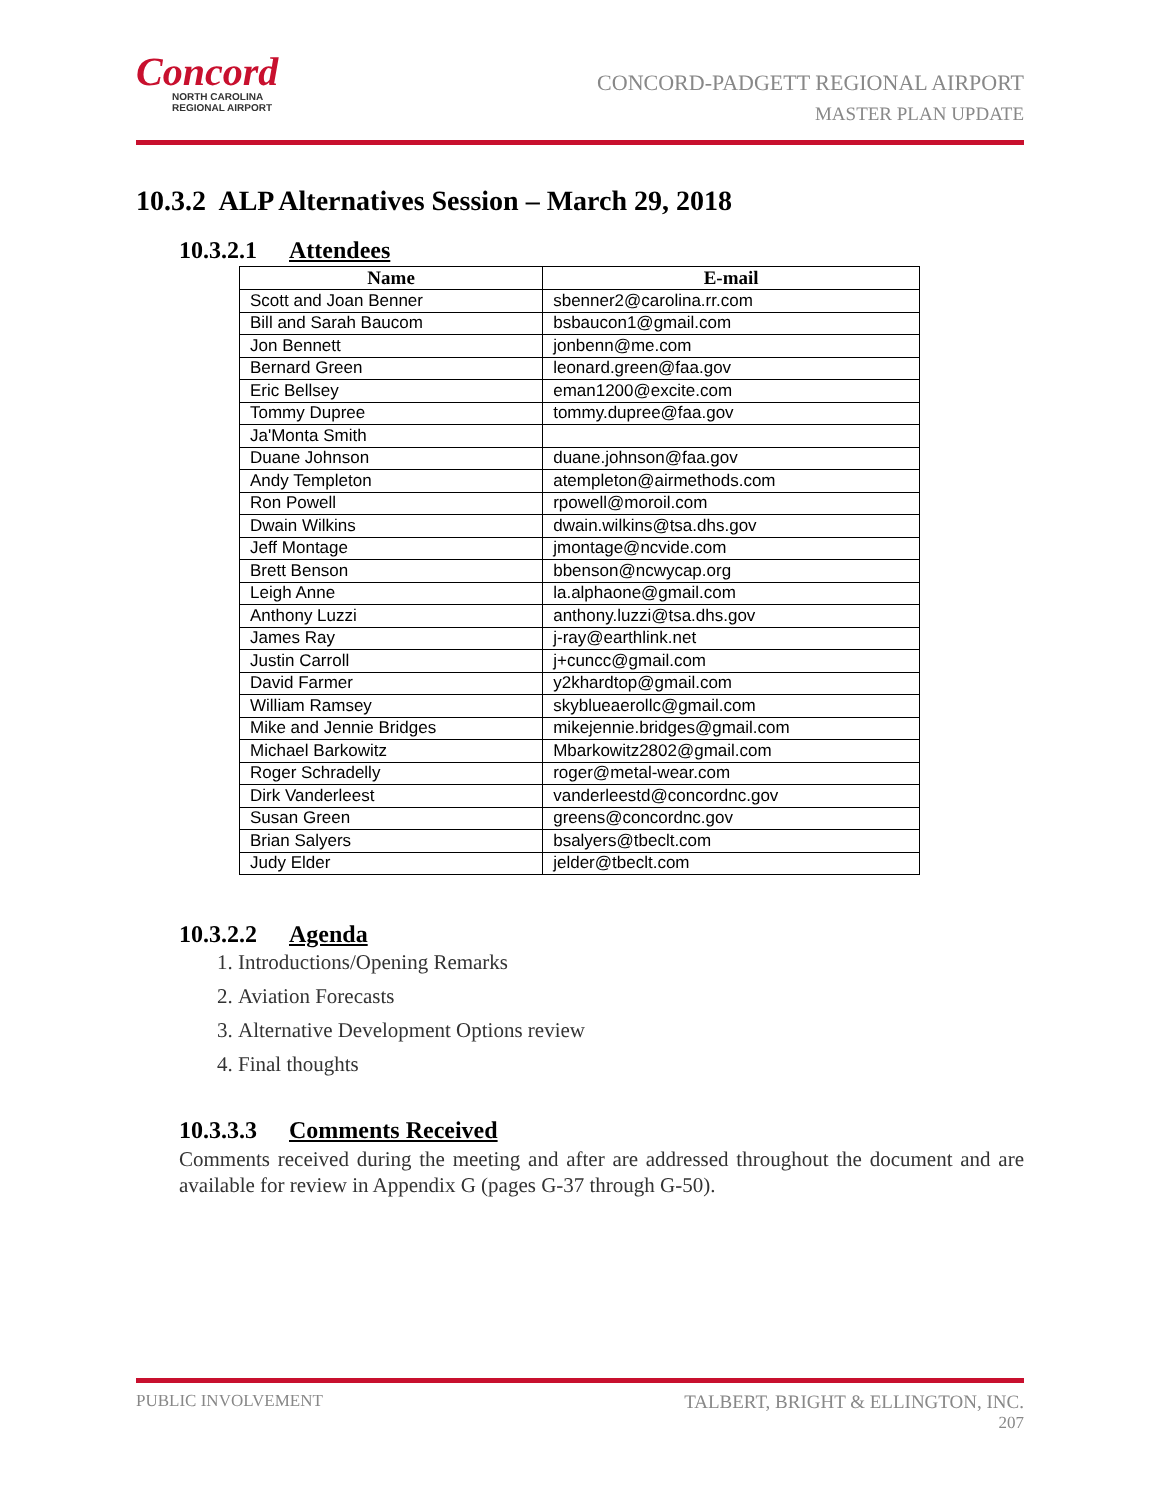Concord
NORTH CAROLINA
REGIONAL AIRPORT
CONCORD-PADGETT REGIONAL AIRPORT
MASTER PLAN UPDATE
10.3.2 ALP Alternatives Session – March 29, 2018
10.3.2.1 Attendees
| Name | E-mail |
| --- | --- |
| Scott and Joan Benner | sbenner2@carolina.rr.com |
| Bill and Sarah Baucom | bsbaucon1@gmail.com |
| Jon Bennett | jonbenn@me.com |
| Bernard Green | leonard.green@faa.gov |
| Eric Bellsey | eman1200@excite.com |
| Tommy Dupree | tommy.dupree@faa.gov |
| Ja'Monta Smith | |
| Duane Johnson | duane.johnson@faa.gov |
| Andy Templeton | atempleton@airmethods.com |
| Ron Powell | rpowell@moroil.com |
| Dwain Wilkins | dwain.wilkins@tsa.dhs.gov |
| Jeff Montage | jmontage@ncvide.com |
| Brett Benson | bbenson@ncwycap.org |
| Leigh Anne | la.alphaone@gmail.com |
| Anthony Luzzi | anthony.luzzi@tsa.dhs.gov |
| James Ray | j-ray@earthlink.net |
| Justin Carroll | j+cuncc@gmail.com |
| David Farmer | y2khardtop@gmail.com |
| William Ramsey | skyblueaerollc@gmail.com |
| Mike and Jennie Bridges | mikejennie.bridges@gmail.com |
| Michael Barkowitz | Mbarkowitz2802@gmail.com |
| Roger Schradelly | roger@metal-wear.com |
| Dirk Vanderleest | vanderleestd@concordnc.gov |
| Susan Green | greens@concordnc.gov |
| Brian Salyers | bsalyers@tbeclt.com |
| Judy Elder | jelder@tbeclt.com |
10.3.2.2 Agenda
1. Introductions/Opening Remarks
2. Aviation Forecasts
3. Alternative Development Options review
4. Final thoughts
10.3.3.3 Comments Received
Comments received during the meeting and after are addressed throughout the document and are available for review in Appendix G (pages G-37 through G-50).
PUBLIC INVOLVEMENT TALBERT, BRIGHT & ELLINGTON, INC.
207